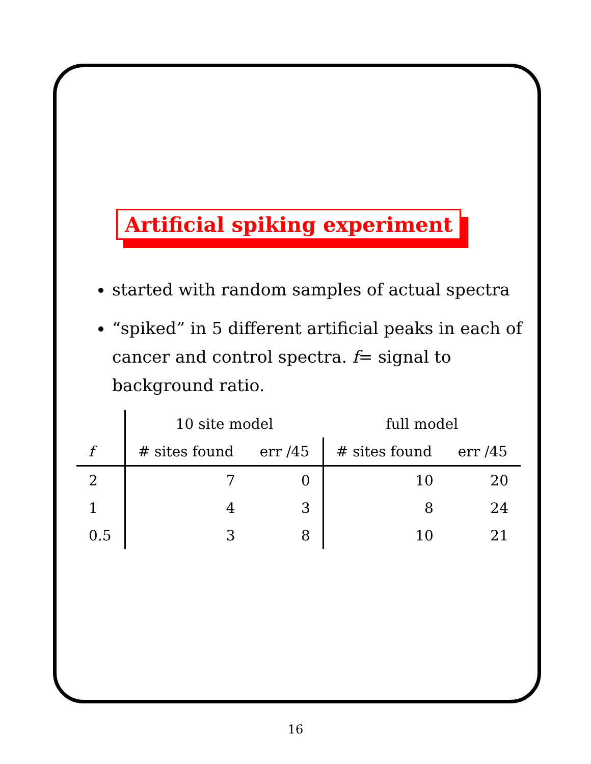Artificial spiking experiment
started with random samples of actual spectra
“spiked” in 5 different artificial peaks in each of cancer and control spectra. f= signal to background ratio.
| | 10 site model | | full model | |
| --- | --- | --- | --- | --- |
| f | # sites found | err /45 | # sites found | err /45 |
| 2 | 7 | 0 | 10 | 20 |
| 1 | 4 | 3 | 8 | 24 |
| 0.5 | 3 | 8 | 10 | 21 |
16